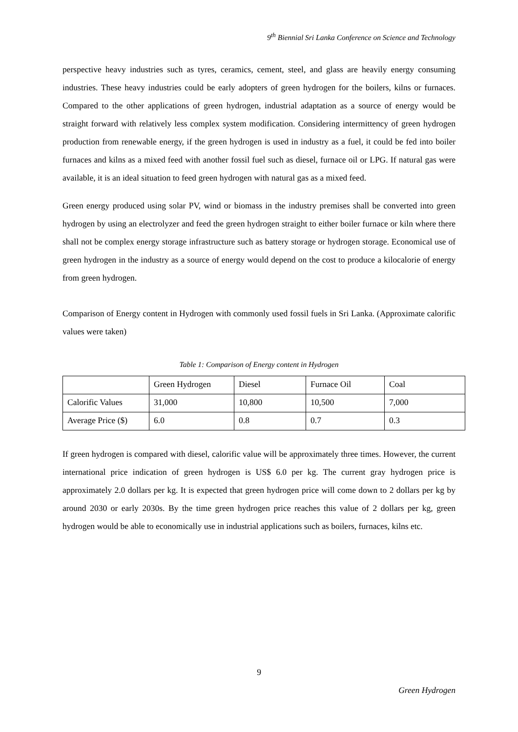9<sup>th</sup> Biennial Sri Lanka Conference on Science and Technology
perspective heavy industries such as tyres, ceramics, cement, steel, and glass are heavily energy consuming industries. These heavy industries could be early adopters of green hydrogen for the boilers, kilns or furnaces. Compared to the other applications of green hydrogen, industrial adaptation as a source of energy would be straight forward with relatively less complex system modification. Considering intermittency of green hydrogen production from renewable energy, if the green hydrogen is used in industry as a fuel, it could be fed into boiler furnaces and kilns as a mixed feed with another fossil fuel such as diesel, furnace oil or LPG. If natural gas were available, it is an ideal situation to feed green hydrogen with natural gas as a mixed feed.
Green energy produced using solar PV, wind or biomass in the industry premises shall be converted into green hydrogen by using an electrolyzer and feed the green hydrogen straight to either boiler furnace or kiln where there shall not be complex energy storage infrastructure such as battery storage or hydrogen storage. Economical use of green hydrogen in the industry as a source of energy would depend on the cost to produce a kilocalorie of energy from green hydrogen.
Comparison of Energy content in Hydrogen with commonly used fossil fuels in Sri Lanka. (Approximate calorific values were taken)
Table 1: Comparison of Energy content in Hydrogen
| | Green Hydrogen | Diesel | Furnace Oil | Coal |
| Calorific Values | 31,000 | 10,800 | 10,500 | 7,000 |
| Average Price ($) | 6.0 | 0.8 | 0.7 | 0.3 |
If green hydrogen is compared with diesel, calorific value will be approximately three times. However, the current international price indication of green hydrogen is US$ 6.0 per kg. The current gray hydrogen price is approximately 2.0 dollars per kg. It is expected that green hydrogen price will come down to 2 dollars per kg by around 2030 or early 2030s. By the time green hydrogen price reaches this value of 2 dollars per kg, green hydrogen would be able to economically use in industrial applications such as boilers, furnaces, kilns etc.
9
Green Hydrogen